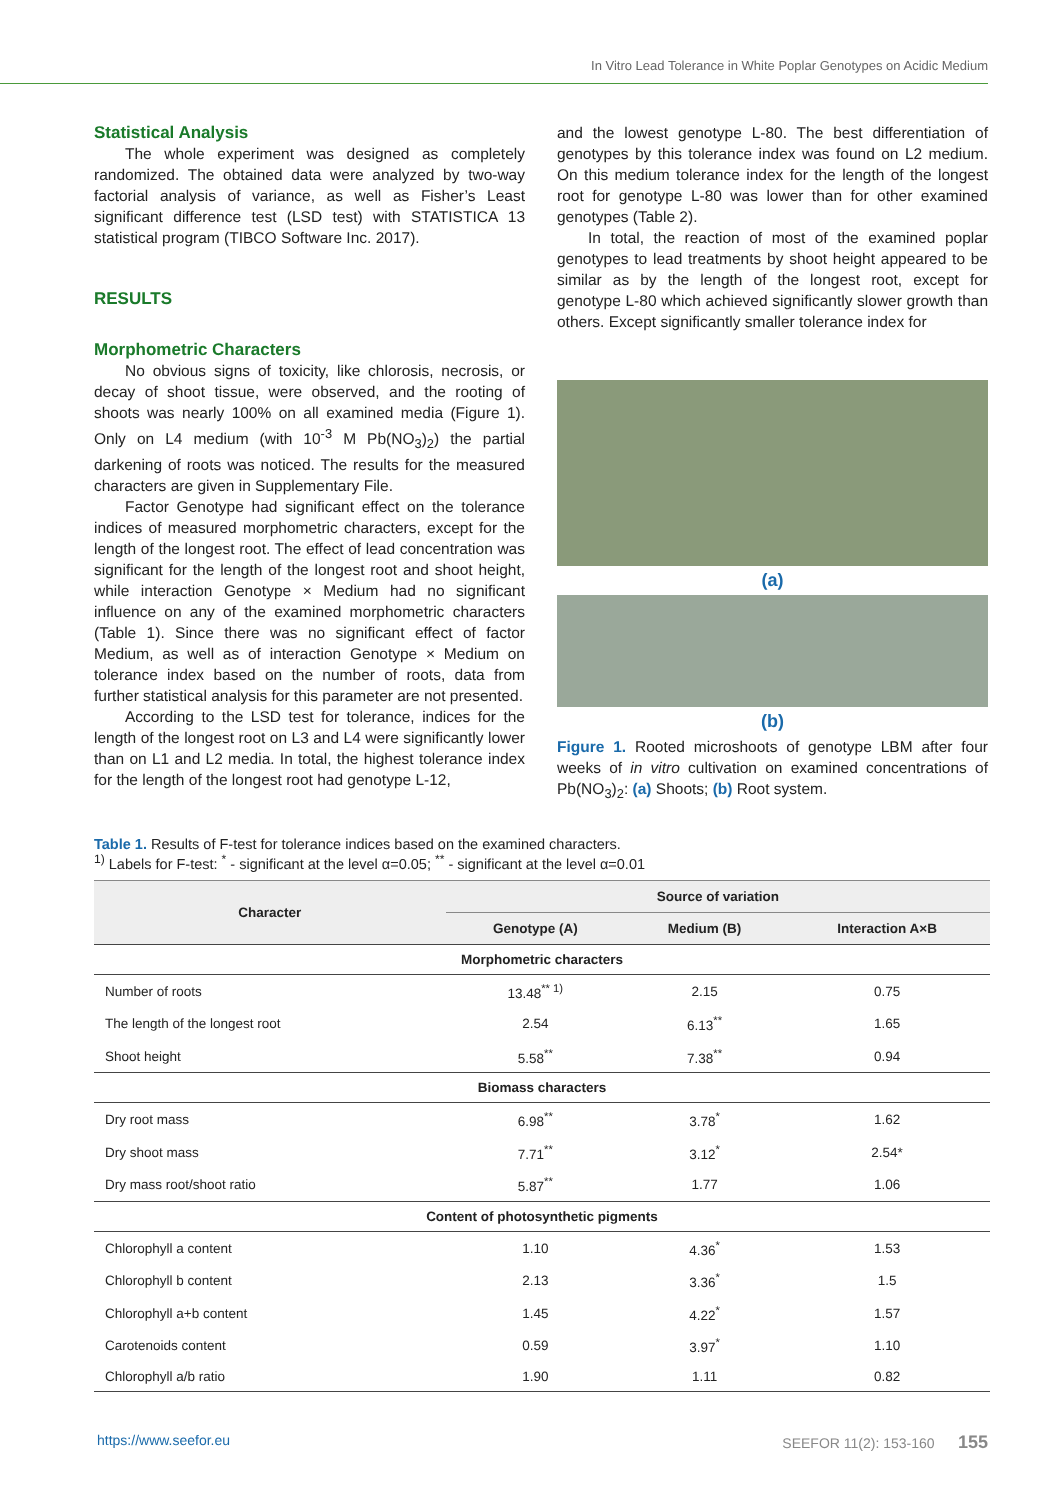In Vitro Lead Tolerance in White Poplar Genotypes on Acidic Medium
Statistical Analysis
The whole experiment was designed as completely randomized. The obtained data were analyzed by two-way factorial analysis of variance, as well as Fisher’s Least significant difference test (LSD test) with STATISTICA 13 statistical program (TIBCO Software Inc. 2017).
RESULTS
Morphometric Characters
No obvious signs of toxicity, like chlorosis, necrosis, or decay of shoot tissue, were observed, and the rooting of shoots was nearly 100% on all examined media (Figure 1). Only on L4 medium (with 10<sup>-3</sup> M Pb(NO<sub>3</sub>)<sub>2</sub>) the partial darkening of roots was noticed. The results for the measured characters are given in Supplementary File.
Factor Genotype had significant effect on the tolerance indices of measured morphometric characters, except for the length of the longest root. The effect of lead concentration was significant for the length of the longest root and shoot height, while interaction Genotype × Medium had no significant influence on any of the examined morphometric characters (Table 1). Since there was no significant effect of factor Medium, as well as of interaction Genotype × Medium on tolerance index based on the number of roots, data from further statistical analysis for this parameter are not presented.
According to the LSD test for tolerance, indices for the length of the longest root on L3 and L4 were significantly lower than on L1 and L2 media. In total, the highest tolerance index for the length of the longest root had genotype L-12,
and the lowest genotype L-80. The best differentiation of genotypes by this tolerance index was found on L2 medium. On this medium tolerance index for the length of the longest root for genotype L-80 was lower than for other examined genotypes (Table 2).
In total, the reaction of most of the examined poplar genotypes to lead treatments by shoot height appeared to be similar as by the length of the longest root, except for genotype L-80 which achieved significantly slower growth than others. Except significantly smaller tolerance index for
(a)
(b)
Figure 1. Rooted microshoots of genotype LBM after four weeks of in vitro cultivation on examined concentrations of Pb(NO<sub>3</sub>)<sub>2</sub>: (a) Shoots; (b) Root system.
Table 1. Results of F-test for tolerance indices based on the examined characters.
<sup>1)</sup> Labels for F-test: <sup>*</sup> - significant at the level α=0.05; <sup>**</sup> - significant at the level α=0.01
| Character | Source of variation | | |
| --- | --- | --- | --- |
| | Genotype (A) | Medium (B) | Interaction A×B |
| Morphometric characters | | | |
| Number of roots | 13.48<sup>** 1)</sup> | 2.15 | 0.75 |
| The length of the longest root | 2.54 | 6.13<sup>**</sup> | 1.65 |
| Shoot height | 5.58<sup>**</sup> | 7.38<sup>**</sup> | 0.94 |
| Biomass characters | | | |
| Dry root mass | 6.98<sup>**</sup> | 3.78<sup>*</sup> | 1.62 |
| Dry shoot mass | 7.71<sup>**</sup> | 3.12<sup>*</sup> | 2.54* |
| Dry mass root/shoot ratio | 5.87<sup>**</sup> | 1.77 | 1.06 |
| Content of photosynthetic pigments | | | |
| Chlorophyll a content | 1.10 | 4.36<sup>*</sup> | 1.53 |
| Chlorophyll b content | 2.13 | 3.36<sup>*</sup> | 1.5 |
| Chlorophyll a+b content | 1.45 | 4.22<sup>*</sup> | 1.57 |
| Carotenoids content | 0.59 | 3.97<sup>*</sup> | 1.10 |
| Chlorophyll a/b ratio | 1.90 | 1.11 | 0.82 |
https://www.seefor.eu SEEFOR 11(2): 153-160 155